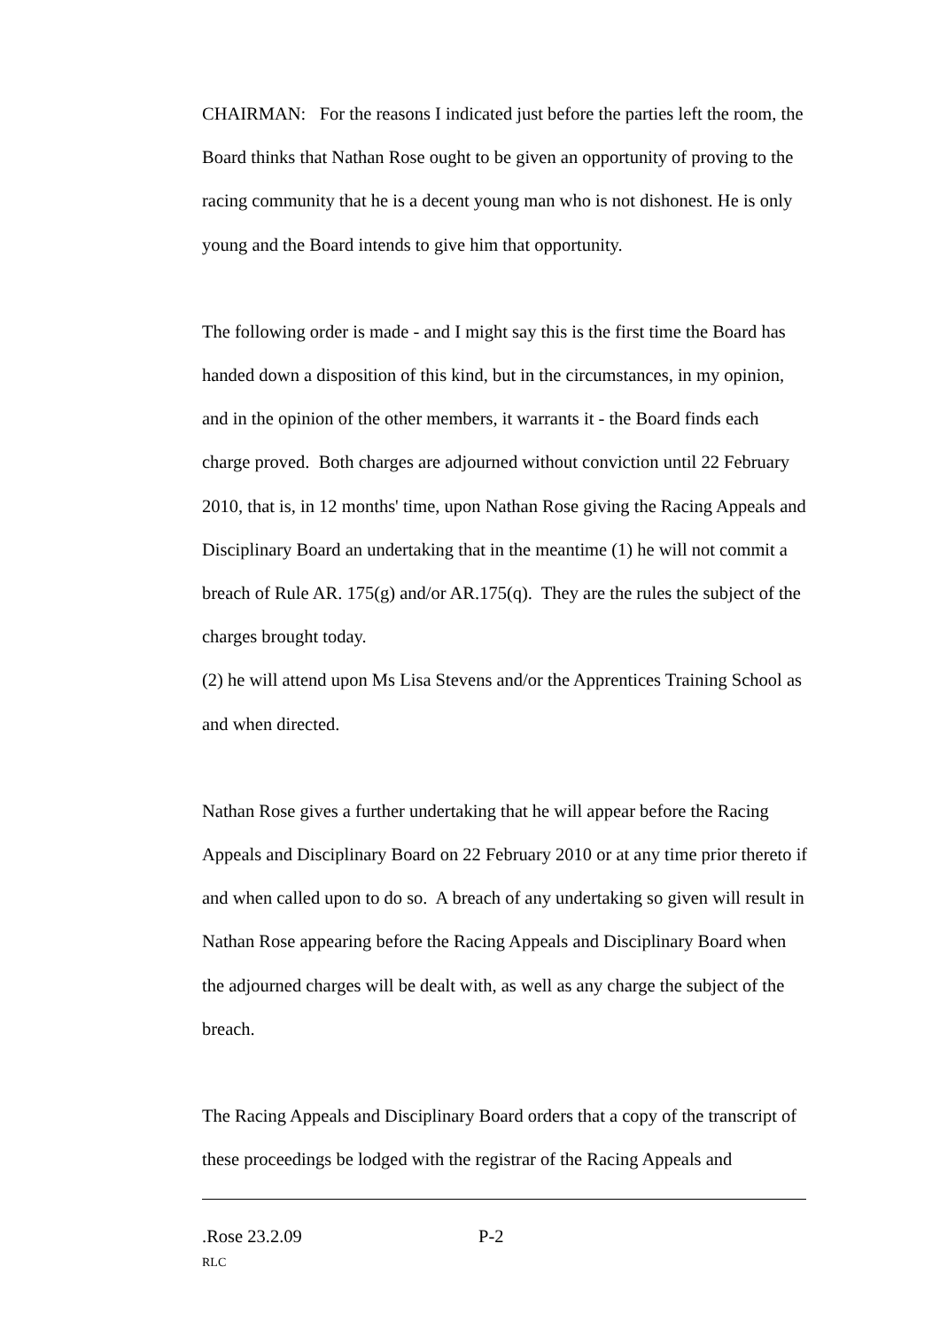CHAIRMAN: For the reasons I indicated just before the parties left the room, the Board thinks that Nathan Rose ought to be given an opportunity of proving to the racing community that he is a decent young man who is not dishonest. He is only young and the Board intends to give him that opportunity.
The following order is made - and I might say this is the first time the Board has handed down a disposition of this kind, but in the circumstances, in my opinion, and in the opinion of the other members, it warrants it - the Board finds each charge proved. Both charges are adjourned without conviction until 22 February 2010, that is, in 12 months' time, upon Nathan Rose giving the Racing Appeals and Disciplinary Board an undertaking that in the meantime (1) he will not commit a breach of Rule AR. 175(g) and/or AR.175(q). They are the rules the subject of the charges brought today.
(2) he will attend upon Ms Lisa Stevens and/or the Apprentices Training School as and when directed.
Nathan Rose gives a further undertaking that he will appear before the Racing Appeals and Disciplinary Board on 22 February 2010 or at any time prior thereto if and when called upon to do so. A breach of any undertaking so given will result in Nathan Rose appearing before the Racing Appeals and Disciplinary Board when the adjourned charges will be dealt with, as well as any charge the subject of the breach.
The Racing Appeals and Disciplinary Board orders that a copy of the transcript of these proceedings be lodged with the registrar of the Racing Appeals and
.Rose 23.2.09 P-2
RLC